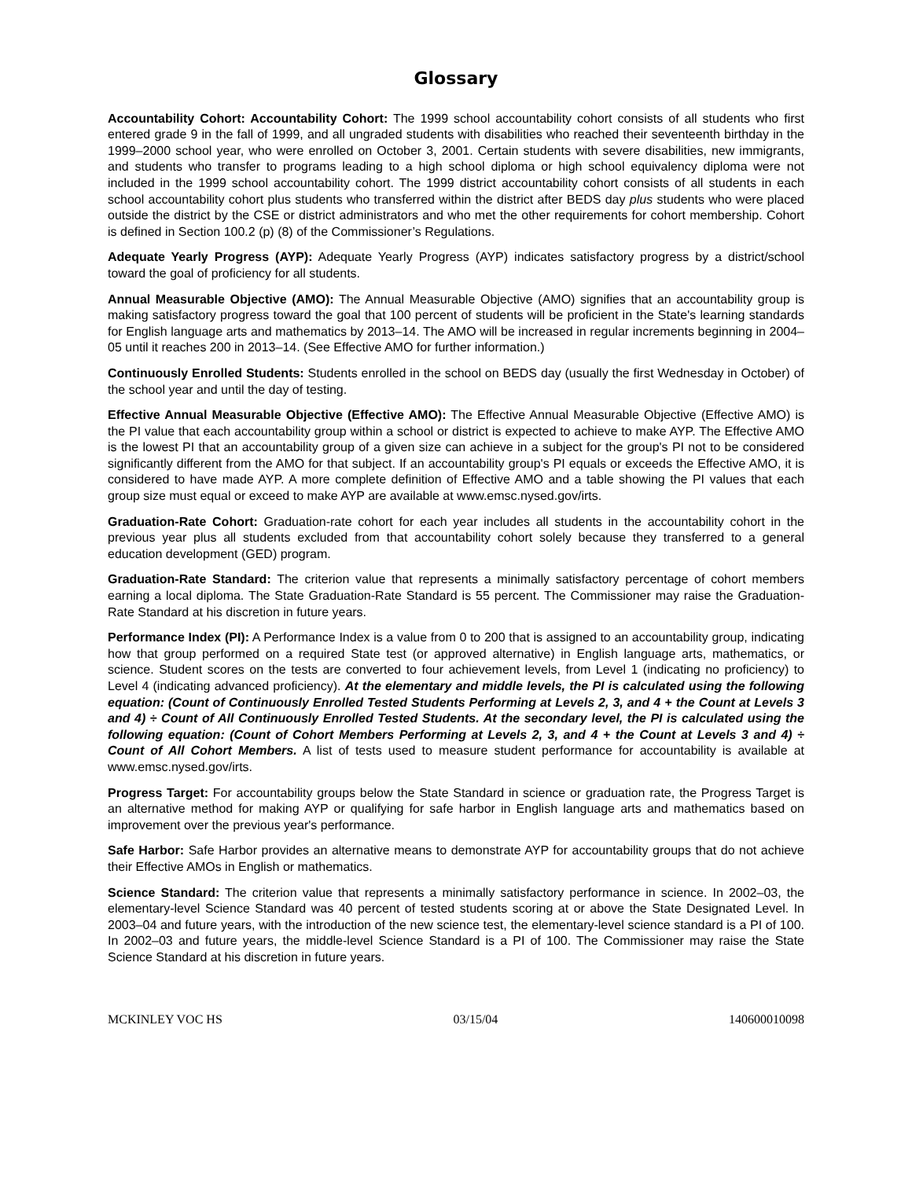Glossary
Accountability Cohort: Accountability Cohort: The 1999 school accountability cohort consists of all students who first entered grade 9 in the fall of 1999, and all ungraded students with disabilities who reached their seventeenth birthday in the 1999–2000 school year, who were enrolled on October 3, 2001. Certain students with severe disabilities, new immigrants, and students who transfer to programs leading to a high school diploma or high school equivalency diploma were not included in the 1999 school accountability cohort. The 1999 district accountability cohort consists of all students in each school accountability cohort plus students who transferred within the district after BEDS day plus students who were placed outside the district by the CSE or district administrators and who met the other requirements for cohort membership. Cohort is defined in Section 100.2 (p) (8) of the Commissioner’s Regulations.
Adequate Yearly Progress (AYP): Adequate Yearly Progress (AYP) indicates satisfactory progress by a district/school toward the goal of proficiency for all students.
Annual Measurable Objective (AMO): The Annual Measurable Objective (AMO) signifies that an accountability group is making satisfactory progress toward the goal that 100 percent of students will be proficient in the State's learning standards for English language arts and mathematics by 2013–14. The AMO will be increased in regular increments beginning in 2004–05 until it reaches 200 in 2013–14. (See Effective AMO for further information.)
Continuously Enrolled Students: Students enrolled in the school on BEDS day (usually the first Wednesday in October) of the school year and until the day of testing.
Effective Annual Measurable Objective (Effective AMO): The Effective Annual Measurable Objective (Effective AMO) is the PI value that each accountability group within a school or district is expected to achieve to make AYP. The Effective AMO is the lowest PI that an accountability group of a given size can achieve in a subject for the group's PI not to be considered significantly different from the AMO for that subject. If an accountability group's PI equals or exceeds the Effective AMO, it is considered to have made AYP. A more complete definition of Effective AMO and a table showing the PI values that each group size must equal or exceed to make AYP are available at www.emsc.nysed.gov/irts.
Graduation-Rate Cohort: Graduation-rate cohort for each year includes all students in the accountability cohort in the previous year plus all students excluded from that accountability cohort solely because they transferred to a general education development (GED) program.
Graduation-Rate Standard: The criterion value that represents a minimally satisfactory percentage of cohort members earning a local diploma. The State Graduation-Rate Standard is 55 percent. The Commissioner may raise the Graduation-Rate Standard at his discretion in future years.
Performance Index (PI): A Performance Index is a value from 0 to 200 that is assigned to an accountability group, indicating how that group performed on a required State test (or approved alternative) in English language arts, mathematics, or science. Student scores on the tests are converted to four achievement levels, from Level 1 (indicating no proficiency) to Level 4 (indicating advanced proficiency). At the elementary and middle levels, the PI is calculated using the following equation: (Count of Continuously Enrolled Tested Students Performing at Levels 2, 3, and 4 + the Count at Levels 3 and 4) ÷ Count of All Continuously Enrolled Tested Students. At the secondary level, the PI is calculated using the following equation: (Count of Cohort Members Performing at Levels 2, 3, and 4 + the Count at Levels 3 and 4) ÷ Count of All Cohort Members. A list of tests used to measure student performance for accountability is available at www.emsc.nysed.gov/irts.
Progress Target: For accountability groups below the State Standard in science or graduation rate, the Progress Target is an alternative method for making AYP or qualifying for safe harbor in English language arts and mathematics based on improvement over the previous year's performance.
Safe Harbor: Safe Harbor provides an alternative means to demonstrate AYP for accountability groups that do not achieve their Effective AMOs in English or mathematics.
Science Standard: The criterion value that represents a minimally satisfactory performance in science. In 2002–03, the elementary-level Science Standard was 40 percent of tested students scoring at or above the State Designated Level. In 2003–04 and future years, with the introduction of the new science test, the elementary-level science standard is a PI of 100. In 2002–03 and future years, the middle-level Science Standard is a PI of 100. The Commissioner may raise the State Science Standard at his discretion in future years.
MCKINLEY VOC HS 03/15/04 140600010098